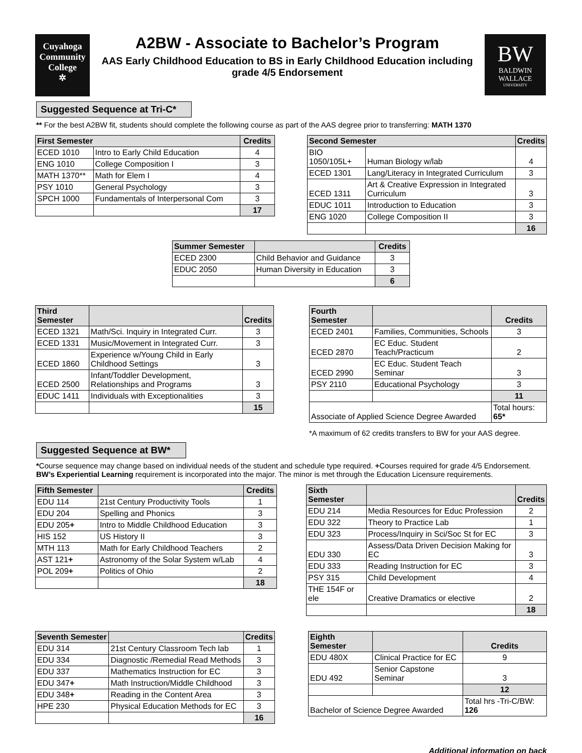Cuyahoga
Community
College
✲
A2BW - Associate to Bachelor’s Program
AAS Early Childhood Education to BS in Early Childhood Education including
grade 4/5 Endorsement
BW
BALDWIN
WALLACE
UNIVERSITY
Suggested Sequence at Tri-C*
** For the best A2BW fit, students should complete the following course as part of the AAS degree prior to transferring: MATH 1370
| First Semester | | Credits |
| --- | --- | --- |
| ECED 1010 | Intro to Early Child Education | 4 |
| ENG 1010 | College Composition I | 3 |
| MATH 1370** | Math for Elem I | 4 |
| PSY 1010 | General Psychology | 3 |
| SPCH 1000 | Fundamentals of Interpersonal Com | 3 |
| | | 17 |
| Second Semester | | Credits |
| --- | --- | --- |
| BIO 1050/105L+ | Human Biology w/lab | 4 |
| ECED 1301 | Lang/Literacy in Integrated Curriculum | 3 |
| ECED 1311 | Art & Creative Expression in Integrated Curriculum | 3 |
| EDUC 1011 | Introduction to Education | 3 |
| ENG 1020 | College Composition II | 3 |
| | | 16 |
| Summer Semester | | Credits |
| --- | --- | --- |
| ECED 2300 | Child Behavior and Guidance | 3 |
| EDUC 2050 | Human Diversity in Education | 3 |
| | | 6 |
| Third Semester | | Credits |
| --- | --- | --- |
| ECED 1321 | Math/Sci. Inquiry in Integrated Curr. | 3 |
| ECED 1331 | Music/Movement in Integrated Curr. | 3 |
| ECED 1860 | Experience w/Young Child in Early Childhood Settings | 3 |
| ECED 2500 | Infant/Toddler Development, Relationships and Programs | 3 |
| EDUC 1411 | Individuals with Exceptionalities | 3 |
| | | 15 |
| Fourth Semester | | Credits |
| --- | --- | --- |
| ECED 2401 | Families, Communities, Schools | 3 |
| ECED 2870 | EC Educ. Student Teach/Practicum | 2 |
| ECED 2990 | EC Educ. Student Teach Seminar | 3 |
| PSY 2110 | Educational Psychology | 3 |
| | | 11 |
| Associate of Applied Science Degree Awarded | | Total hours: 65* |
*A maximum of 62 credits transfers to BW for your AAS degree.
Suggested Sequence at BW*
*Course sequence may change based on individual needs of the student and schedule type required. +Courses required for grade 4/5 Endorsement. BW’s Experiential Learning requirement is incorporated into the major. The minor is met through the Education Licensure requirements.
| Fifth Semester | | Credits |
| --- | --- | --- |
| EDU 114 | 21st Century Productivity Tools | 1 |
| EDU 204 | Spelling and Phonics | 3 |
| EDU 205 + | Intro to Middle Childhood Education | 3 |
| HIS 152 | US History II | 3 |
| MTH 113 | Math for Early Childhood Teachers | 2 |
| AST 121 + | Astronomy of the Solar System w/Lab | 4 |
| POL 209 + | Politics of Ohio | 2 |
| | | 18 |
| Sixth Semester | | Credits |
| --- | --- | --- |
| EDU 214 | Media Resources for Educ Profession | 2 |
| EDU 322 | Theory to Practice Lab | 1 |
| EDU 323 | Process/Inquiry in Sci/Soc St for EC | 3 |
| EDU 330 | Assess/Data Driven Decision Making for EC | 3 |
| EDU 333 | Reading Instruction for EC | 3 |
| PSY 315 | Child Development | 4 |
| THE 154F or ele | Creative Dramatics or elective | 2 |
| | | 18 |
| Seventh Semester | | Credits |
| --- | --- | --- |
| EDU 314 | 21st Century Classroom Tech lab | 1 |
| EDU 334 | Diagnostic /Remedial Read Methods | 3 |
| EDU 337 | Mathematics Instruction for EC | 3 |
| EDU 347 + | Math Instruction/Middle Childhood | 3 |
| EDU 348 + | Reading in the Content Area | 3 |
| HPE 230 | Physical Education Methods for EC | 3 |
| | | 16 |
| Eighth Semester | | Credits |
| --- | --- | --- |
| EDU 480X | Clinical Practice for EC | 9 |
| EDU 492 | Senior Capstone Seminar | 3 |
| | | 12 |
| Bachelor of Science Degree Awarded | | Total hrs -Tri-C/BW: 126 |
Additional information on back